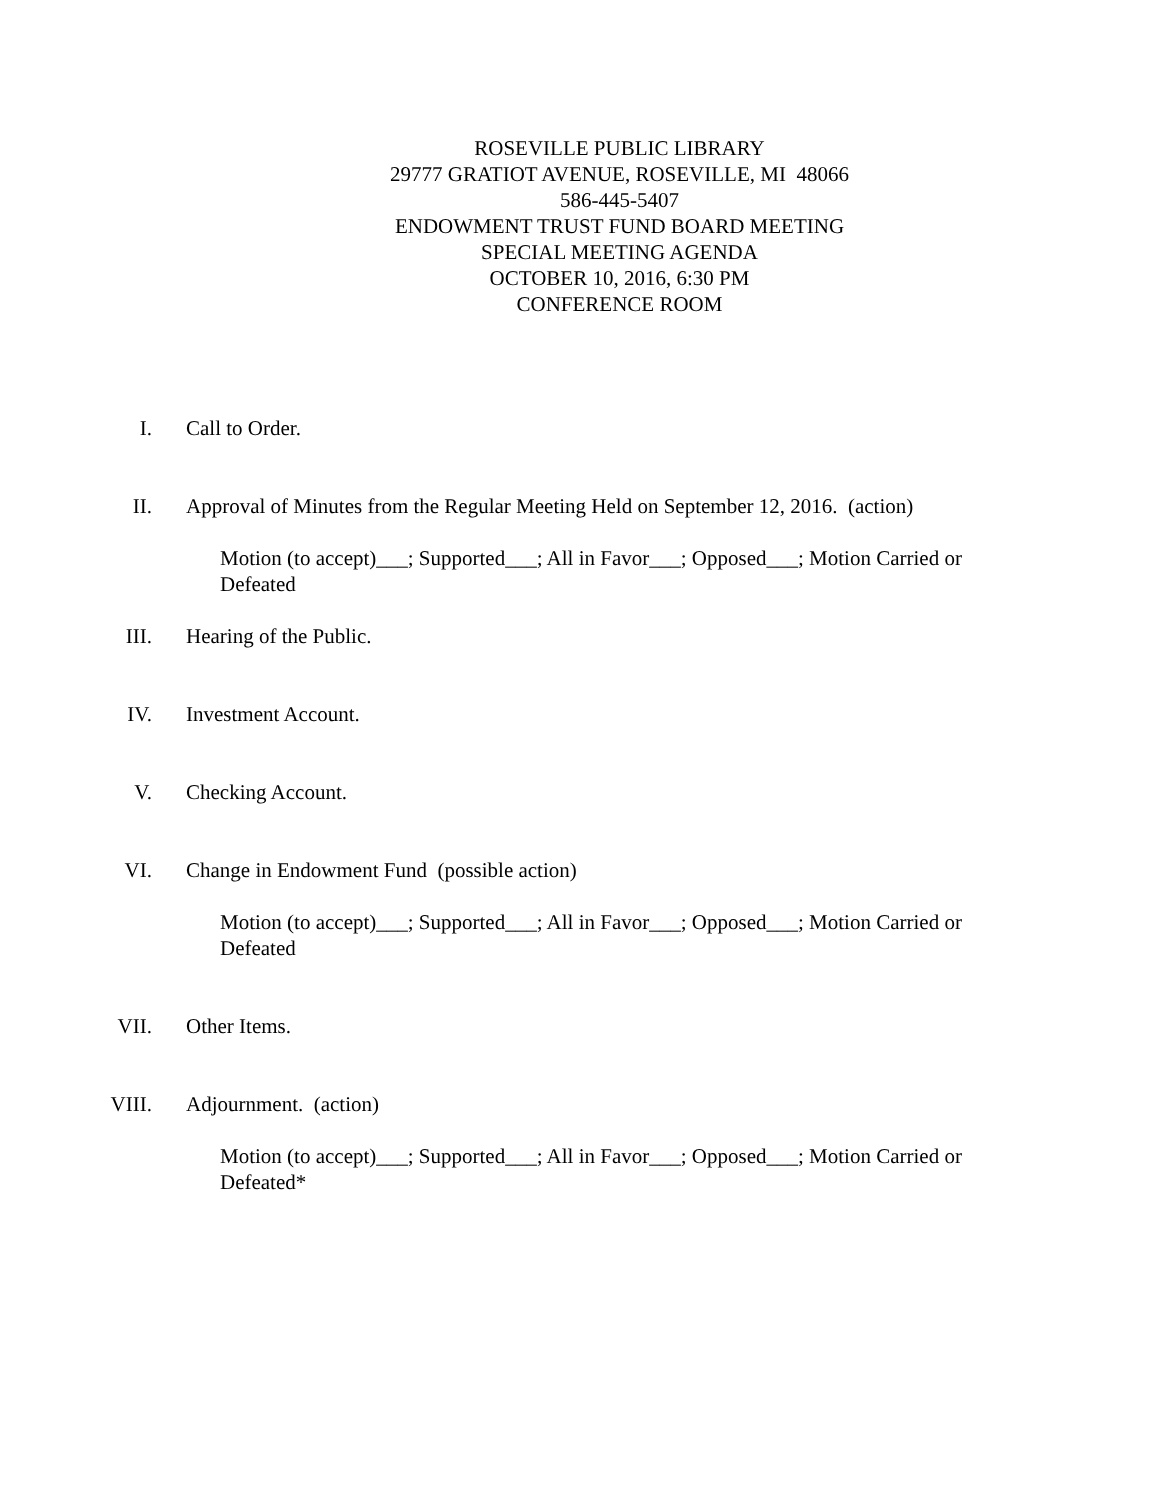ROSEVILLE PUBLIC LIBRARY
29777 GRATIOT AVENUE, ROSEVILLE, MI 48066
586-445-5407
ENDOWMENT TRUST FUND BOARD MEETING
SPECIAL MEETING AGENDA
OCTOBER 10, 2016, 6:30 PM
CONFERENCE ROOM
I. Call to Order.
II. Approval of Minutes from the Regular Meeting Held on September 12, 2016. (action)
Motion (to accept)___; Supported___; All in Favor___; Opposed___; Motion Carried or Defeated
III. Hearing of the Public.
IV. Investment Account.
V. Checking Account.
VI. Change in Endowment Fund (possible action)
Motion (to accept)___; Supported___; All in Favor___; Opposed___; Motion Carried or Defeated
VII. Other Items.
VIII. Adjournment. (action)
Motion (to accept)___; Supported___; All in Favor___; Opposed___; Motion Carried or Defeated*